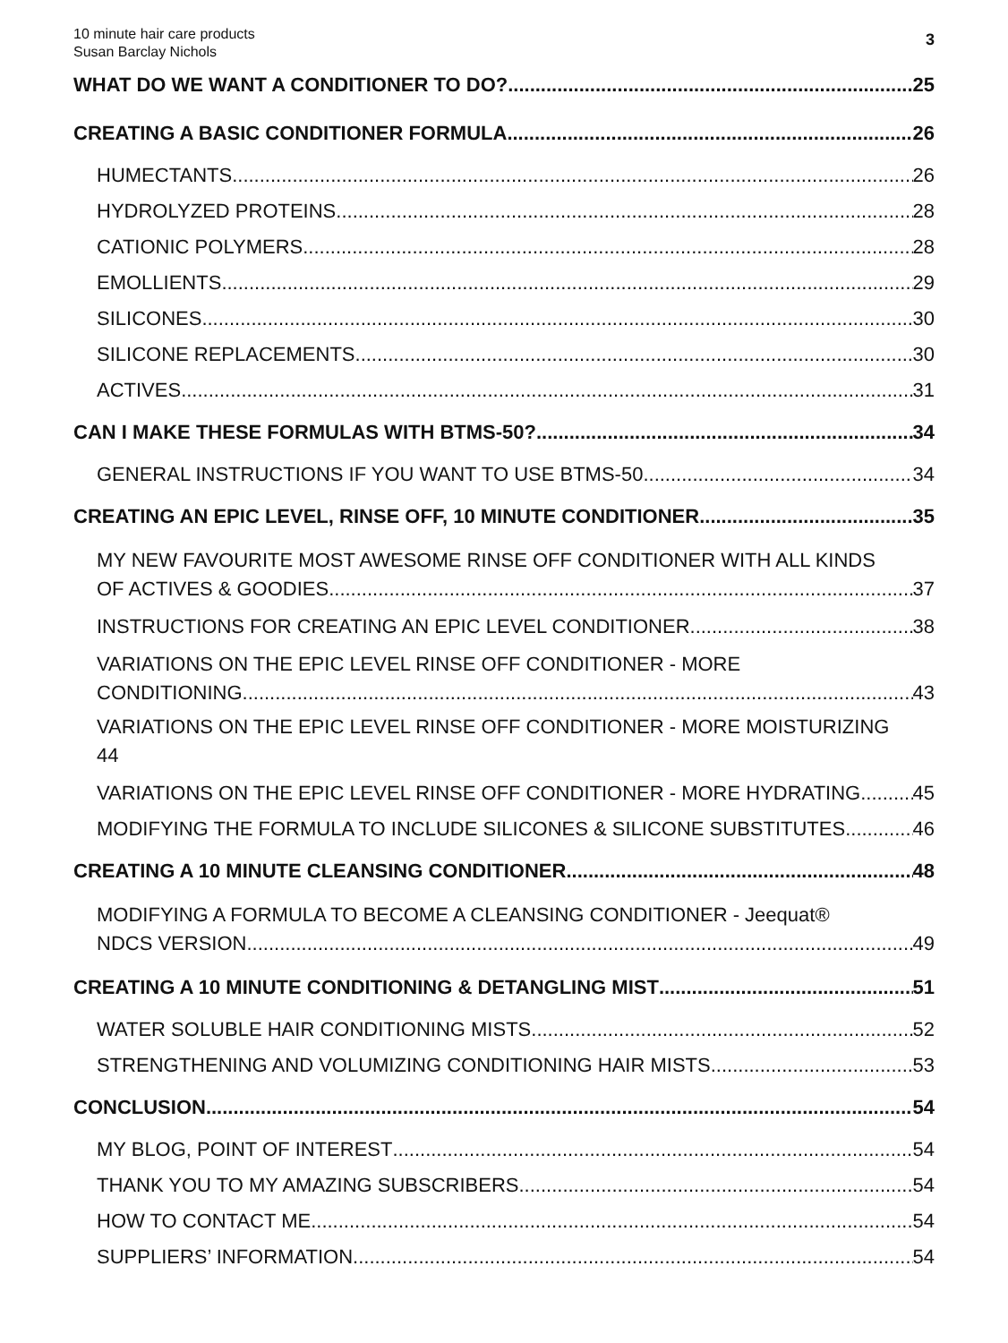10 minute hair care products
Susan Barclay Nichols
3
WHAT DO WE WANT A CONDITIONER TO DO? 25
CREATING A BASIC CONDITIONER FORMULA 26
HUMECTANTS 26
HYDROLYZED PROTEINS 28
CATIONIC POLYMERS 28
EMOLLIENTS 29
SILICONES 30
SILICONE REPLACEMENTS 30
ACTIVES 31
CAN I MAKE THESE FORMULAS WITH BTMS-50? 34
GENERAL INSTRUCTIONS IF YOU WANT TO USE BTMS-50 34
CREATING AN EPIC LEVEL, RINSE OFF, 10 MINUTE CONDITIONER 35
MY NEW FAVOURITE MOST AWESOME RINSE OFF CONDITIONER WITH ALL KINDS
OF ACTIVES & GOODIES 37
INSTRUCTIONS FOR CREATING AN EPIC LEVEL CONDITIONER 38
VARIATIONS ON THE EPIC LEVEL RINSE OFF CONDITIONER - MORE
CONDITIONING 43
VARIATIONS ON THE EPIC LEVEL RINSE OFF CONDITIONER - MORE MOISTURIZING
44
VARIATIONS ON THE EPIC LEVEL RINSE OFF CONDITIONER - MORE HYDRATING 45
MODIFYING THE FORMULA TO INCLUDE SILICONES & SILICONE SUBSTITUTES 46
CREATING A 10 MINUTE CLEANSING CONDITIONER 48
MODIFYING A FORMULA TO BECOME A CLEANSING CONDITIONER - Jeequat®
NDCS VERSION 49
CREATING A 10 MINUTE CONDITIONING & DETANGLING MIST 51
WATER SOLUBLE HAIR CONDITIONING MISTS 52
STRENGTHENING AND VOLUMIZING CONDITIONING HAIR MISTS 53
CONCLUSION 54
MY BLOG, POINT OF INTEREST 54
THANK YOU TO MY AMAZING SUBSCRIBERS 54
HOW TO CONTACT ME 54
SUPPLIERS’ INFORMATION 54